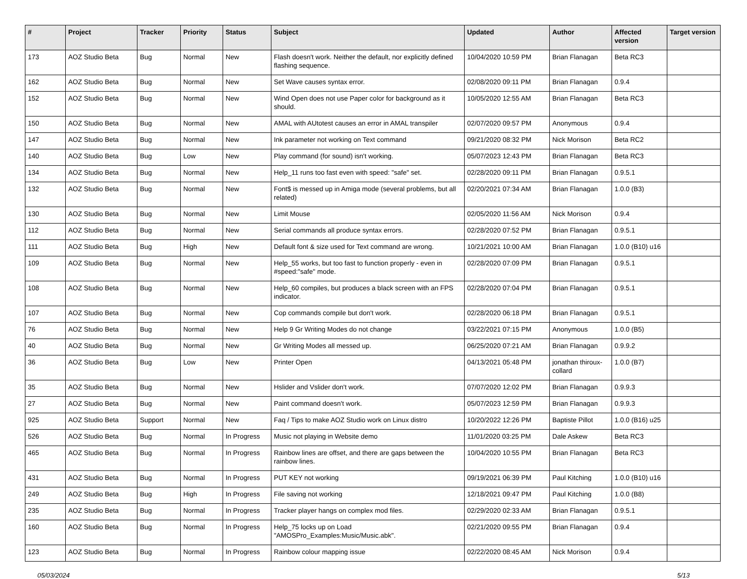| # | Project | Tracker | Priority | Status | Subject | Updated | Author | Affected version | Target version |
| --- | --- | --- | --- | --- | --- | --- | --- | --- | --- |
| 173 | AOZ Studio Beta | Bug | Normal | New | Flash doesn't work. Neither the default, nor explicitly defined flashing sequence. | 10/04/2020 10:59 PM | Brian Flanagan | Beta RC3 | |
| 162 | AOZ Studio Beta | Bug | Normal | New | Set Wave causes syntax error. | 02/08/2020 09:11 PM | Brian Flanagan | 0.9.4 | |
| 152 | AOZ Studio Beta | Bug | Normal | New | Wind Open does not use Paper color for background as it should. | 10/05/2020 12:55 AM | Brian Flanagan | Beta RC3 | |
| 150 | AOZ Studio Beta | Bug | Normal | New | AMAL with AUtotest causes an error in AMAL transpiler | 02/07/2020 09:57 PM | Anonymous | 0.9.4 | |
| 147 | AOZ Studio Beta | Bug | Normal | New | Ink parameter not working on Text command | 09/21/2020 08:32 PM | Nick Morison | Beta RC2 | |
| 140 | AOZ Studio Beta | Bug | Low | New | Play command (for sound) isn't working. | 05/07/2023 12:43 PM | Brian Flanagan | Beta RC3 | |
| 134 | AOZ Studio Beta | Bug | Normal | New | Help_11 runs too fast even with speed: "safe" set. | 02/28/2020 09:11 PM | Brian Flanagan | 0.9.5.1 | |
| 132 | AOZ Studio Beta | Bug | Normal | New | Font$ is messed up in Amiga mode (several problems, but all related) | 02/20/2021 07:34 AM | Brian Flanagan | 1.0.0 (B3) | |
| 130 | AOZ Studio Beta | Bug | Normal | New | Limit Mouse | 02/05/2020 11:56 AM | Nick Morison | 0.9.4 | |
| 112 | AOZ Studio Beta | Bug | Normal | New | Serial commands all produce syntax errors. | 02/28/2020 07:52 PM | Brian Flanagan | 0.9.5.1 | |
| 111 | AOZ Studio Beta | Bug | High | New | Default font & size used for Text command are wrong. | 10/21/2021 10:00 AM | Brian Flanagan | 1.0.0 (B10) u16 | |
| 109 | AOZ Studio Beta | Bug | Normal | New | Help_55 works, but too fast to function properly - even in #speed:"safe" mode. | 02/28/2020 07:09 PM | Brian Flanagan | 0.9.5.1 | |
| 108 | AOZ Studio Beta | Bug | Normal | New | Help_60 compiles, but produces a black screen with an FPS indicator. | 02/28/2020 07:04 PM | Brian Flanagan | 0.9.5.1 | |
| 107 | AOZ Studio Beta | Bug | Normal | New | Cop commands compile but don't work. | 02/28/2020 06:18 PM | Brian Flanagan | 0.9.5.1 | |
| 76 | AOZ Studio Beta | Bug | Normal | New | Help 9 Gr Writing Modes do not change | 03/22/2021 07:15 PM | Anonymous | 1.0.0 (B5) | |
| 40 | AOZ Studio Beta | Bug | Normal | New | Gr Writing Modes all messed up. | 06/25/2020 07:21 AM | Brian Flanagan | 0.9.9.2 | |
| 36 | AOZ Studio Beta | Bug | Low | New | Printer Open | 04/13/2021 05:48 PM | jonathan thiroux-collard | 1.0.0 (B7) | |
| 35 | AOZ Studio Beta | Bug | Normal | New | Hslider and Vslider don't work. | 07/07/2020 12:02 PM | Brian Flanagan | 0.9.9.3 | |
| 27 | AOZ Studio Beta | Bug | Normal | New | Paint command doesn't work. | 05/07/2023 12:59 PM | Brian Flanagan | 0.9.9.3 | |
| 925 | AOZ Studio Beta | Support | Normal | New | Faq / Tips to make AOZ Studio work on Linux distro | 10/20/2022 12:26 PM | Baptiste Pillot | 1.0.0 (B16) u25 | |
| 526 | AOZ Studio Beta | Bug | Normal | In Progress | Music not playing in Website demo | 11/01/2020 03:25 PM | Dale Askew | Beta RC3 | |
| 465 | AOZ Studio Beta | Bug | Normal | In Progress | Rainbow lines are offset, and there are gaps between the rainbow lines. | 10/04/2020 10:55 PM | Brian Flanagan | Beta RC3 | |
| 431 | AOZ Studio Beta | Bug | Normal | In Progress | PUT KEY not working | 09/19/2021 06:39 PM | Paul Kitching | 1.0.0 (B10) u16 | |
| 249 | AOZ Studio Beta | Bug | High | In Progress | File saving not working | 12/18/2021 09:47 PM | Paul Kitching | 1.0.0 (B8) | |
| 235 | AOZ Studio Beta | Bug | Normal | In Progress | Tracker player hangs on complex mod files. | 02/29/2020 02:33 AM | Brian Flanagan | 0.9.5.1 | |
| 160 | AOZ Studio Beta | Bug | Normal | In Progress | Help_75 locks up on Load "AMOSPro_Examples:Music/Music.abk". | 02/21/2020 09:55 PM | Brian Flanagan | 0.9.4 | |
| 123 | AOZ Studio Beta | Bug | Normal | In Progress | Rainbow colour mapping issue | 02/22/2020 08:45 AM | Nick Morison | 0.9.4 | |
05/03/2024 5/13